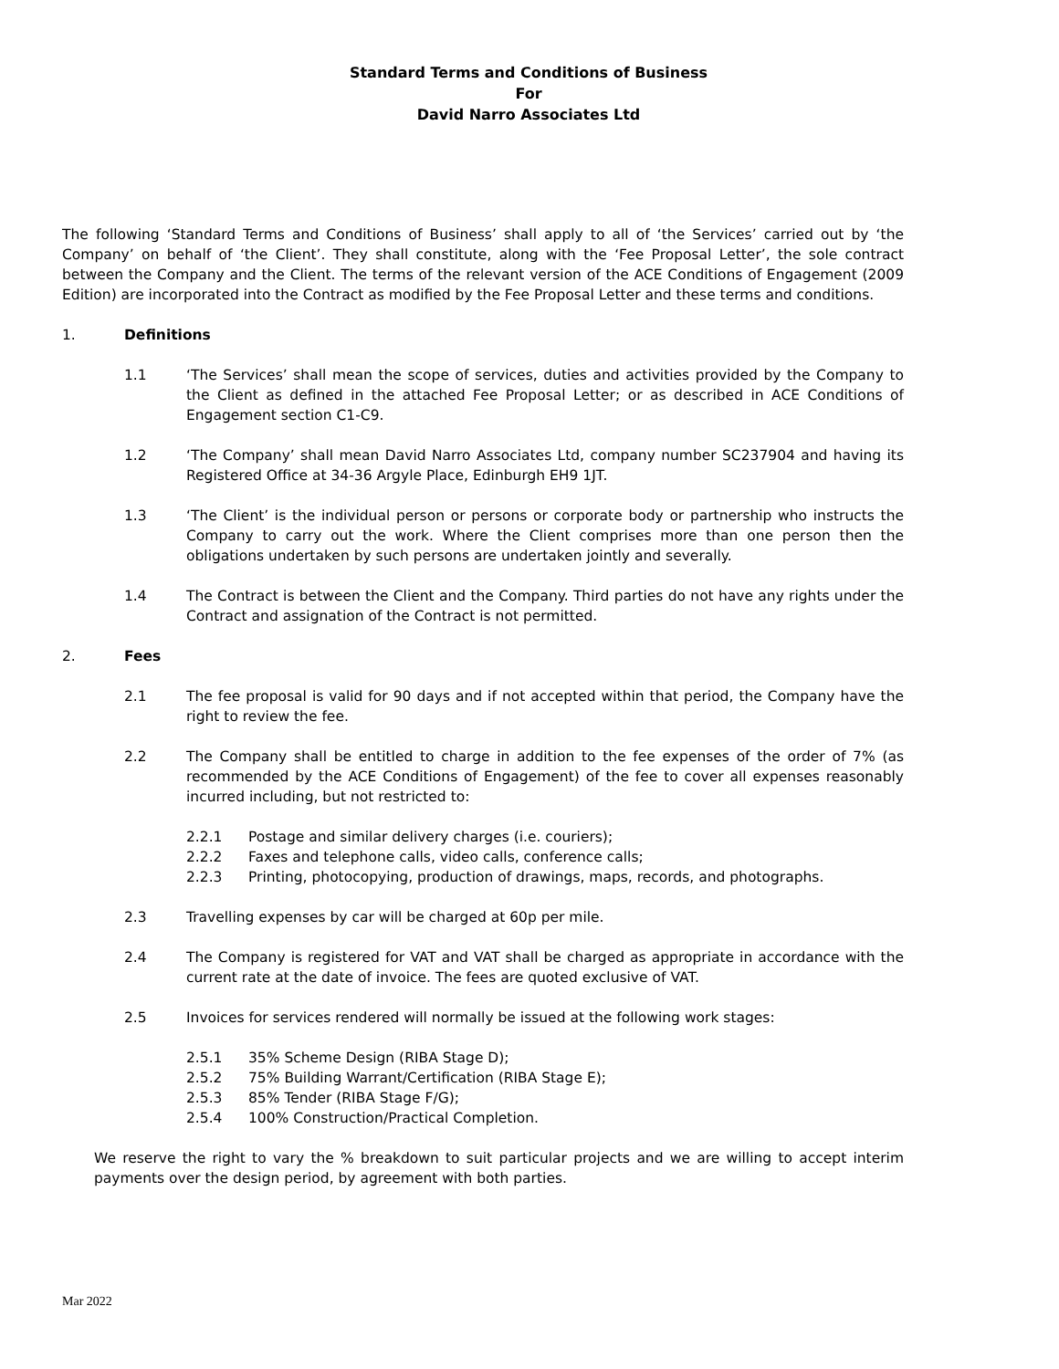Standard Terms and Conditions of Business
For
David Narro Associates Ltd
The following ‘Standard Terms and Conditions of Business’ shall apply to all of ‘the Services’ carried out by ‘the Company’ on behalf of ‘the Client’. They shall constitute, along with the ‘Fee Proposal Letter’, the sole contract between the Company and the Client. The terms of the relevant version of the ACE Conditions of Engagement (2009 Edition) are incorporated into the Contract as modified by the Fee Proposal Letter and these terms and conditions.
1. Definitions
1.1 ‘The Services’ shall mean the scope of services, duties and activities provided by the Company to the Client as defined in the attached Fee Proposal Letter; or as described in ACE Conditions of Engagement section C1-C9.
1.2 ‘The Company’ shall mean David Narro Associates Ltd, company number SC237904 and having its Registered Office at 34-36 Argyle Place, Edinburgh EH9 1JT.
1.3 ‘The Client’ is the individual person or persons or corporate body or partnership who instructs the Company to carry out the work. Where the Client comprises more than one person then the obligations undertaken by such persons are undertaken jointly and severally.
1.4 The Contract is between the Client and the Company. Third parties do not have any rights under the Contract and assignation of the Contract is not permitted.
2. Fees
2.1 The fee proposal is valid for 90 days and if not accepted within that period, the Company have the right to review the fee.
2.2 The Company shall be entitled to charge in addition to the fee expenses of the order of 7% (as recommended by the ACE Conditions of Engagement) of the fee to cover all expenses reasonably incurred including, but not restricted to:
2.2.1 Postage and similar delivery charges (i.e. couriers);
2.2.2 Faxes and telephone calls, video calls, conference calls;
2.2.3 Printing, photocopying, production of drawings, maps, records, and photographs.
2.3 Travelling expenses by car will be charged at 60p per mile.
2.4 The Company is registered for VAT and VAT shall be charged as appropriate in accordance with the current rate at the date of invoice. The fees are quoted exclusive of VAT.
2.5 Invoices for services rendered will normally be issued at the following work stages:
2.5.1 35% Scheme Design (RIBA Stage D);
2.5.2 75% Building Warrant/Certification (RIBA Stage E);
2.5.3 85% Tender (RIBA Stage F/G);
2.5.4 100% Construction/Practical Completion.
We reserve the right to vary the % breakdown to suit particular projects and we are willing to accept interim payments over the design period, by agreement with both parties.
Mar 2022